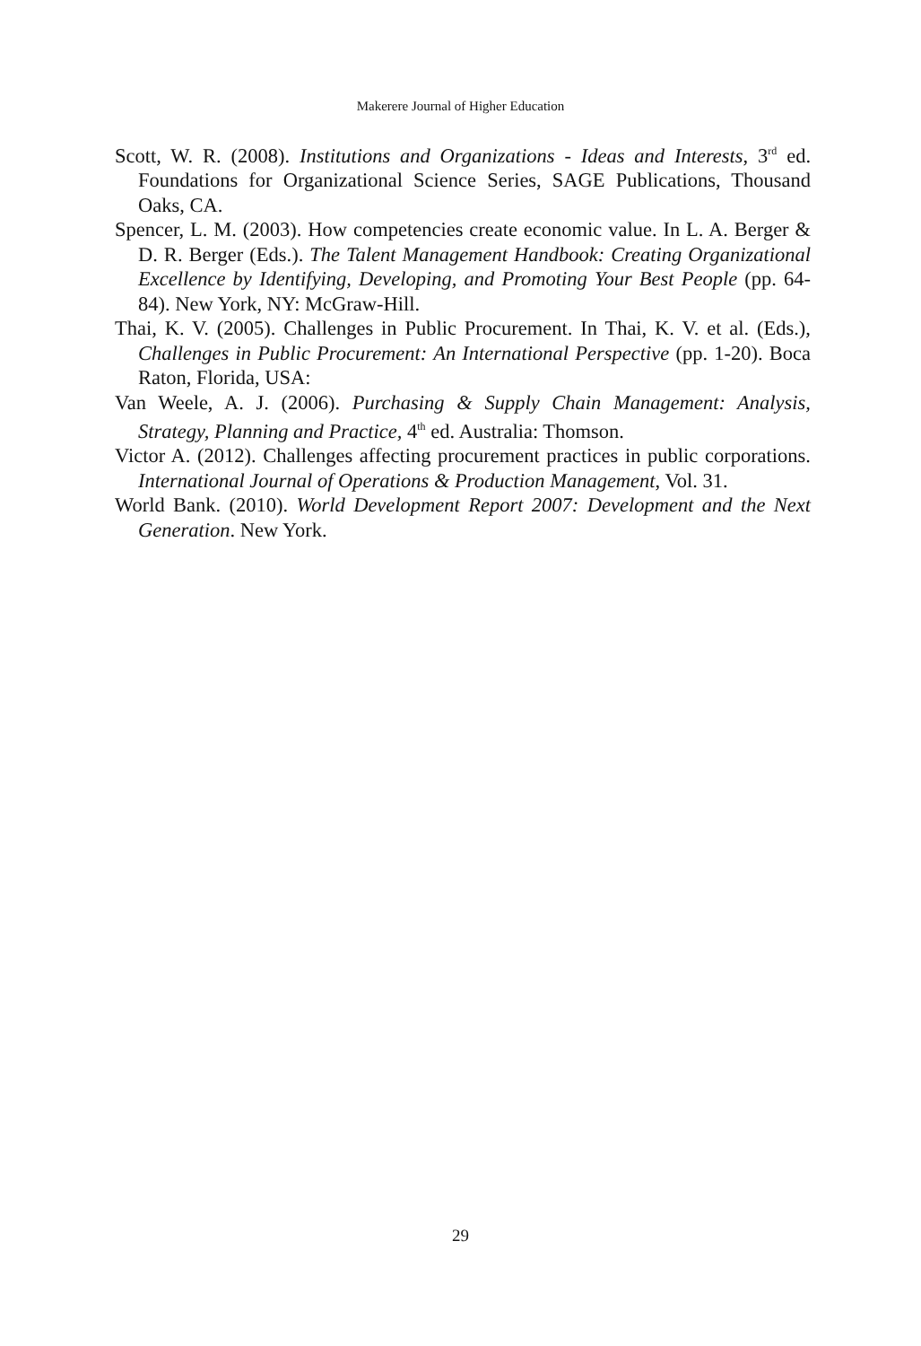Makerere Journal of Higher Education
Scott, W. R. (2008). Institutions and Organizations - Ideas and Interests, 3<sup>rd</sup> ed. Foundations for Organizational Science Series, SAGE Publications, Thousand Oaks, CA.
Spencer, L. M. (2003). How competencies create economic value. In L. A. Berger & D. R. Berger (Eds.). The Talent Management Handbook: Creating Organizational Excellence by Identifying, Developing, and Promoting Your Best People (pp. 64-84). New York, NY: McGraw-Hill.
Thai, K. V. (2005). Challenges in Public Procurement. In Thai, K. V. et al. (Eds.), Challenges in Public Procurement: An International Perspective (pp. 1-20). Boca Raton, Florida, USA:
Van Weele, A. J. (2006). Purchasing & Supply Chain Management: Analysis, Strategy, Planning and Practice, 4<sup>th</sup> ed. Australia: Thomson.
Victor A. (2012). Challenges affecting procurement practices in public corporations. International Journal of Operations & Production Management, Vol. 31.
World Bank. (2010). World Development Report 2007: Development and the Next Generation. New York.
29